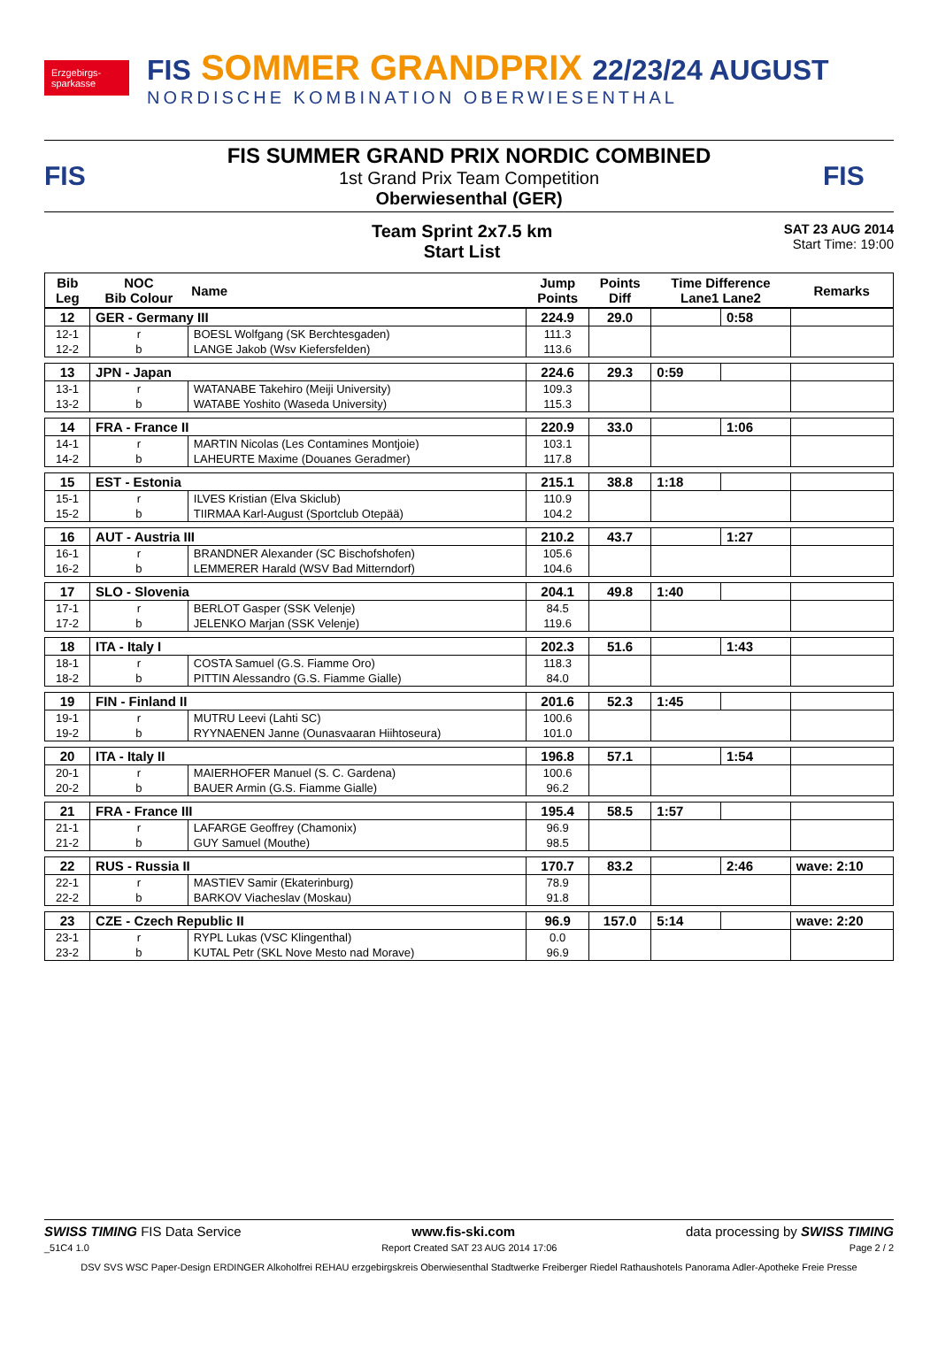Erzgebirgs-sparkasse
FIS SOMMER GRANDPRIX 22/23/24 AUGUST
NORDISCHE KOMBINATION OBERWIESENTHAL
FIS
FIS SUMMER GRAND PRIX NORDIC COMBINED
1st Grand Prix Team Competition
Oberwiesenthal (GER)
FIS
Team Sprint 2x7.5 km
Start List
SAT 23 AUG 2014
Start Time: 19:00
| Bib Leg | NOC Bib Colour | Name | Jump Points | Points Diff | Time Difference Lane1 Lane2 | | Remarks |
| --- | --- | --- | --- | --- | --- | --- | --- |
| 12 | GER - Germany III | | 224.9 | 29.0 | | 0:58 | |
| 12-1 | r | BOESL Wolfgang (SK Berchtesgaden) | 111.3 | | | | |
| 12-2 | b | LANGE Jakob (Wsv Kiefersfelden) | 113.6 | | | | |
| 13 | JPN - Japan | | 224.6 | 29.3 | 0:59 | | |
| 13-1 | r | WATANABE Takehiro (Meiji University) | 109.3 | | | | |
| 13-2 | b | WATABE Yoshito (Waseda University) | 115.3 | | | | |
| 14 | FRA - France II | | 220.9 | 33.0 | | 1:06 | |
| 14-1 | r | MARTIN Nicolas (Les Contamines Montjoie) | 103.1 | | | | |
| 14-2 | b | LAHEURTE Maxime (Douanes Geradmer) | 117.8 | | | | |
| 15 | EST - Estonia | | 215.1 | 38.8 | 1:18 | | |
| 15-1 | r | ILVES Kristian (Elva Skiclub) | 110.9 | | | | |
| 15-2 | b | TIIRMAA Karl-August (Sportclub Otepää) | 104.2 | | | | |
| 16 | AUT - Austria III | | 210.2 | 43.7 | | 1:27 | |
| 16-1 | r | BRANDNER Alexander (SC Bischofshofen) | 105.6 | | | | |
| 16-2 | b | LEMMERER Harald (WSV Bad Mitterndorf) | 104.6 | | | | |
| 17 | SLO - Slovenia | | 204.1 | 49.8 | 1:40 | | |
| 17-1 | r | BERLOT Gasper (SSK Velenje) | 84.5 | | | | |
| 17-2 | b | JELENKO Marjan (SSK Velenje) | 119.6 | | | | |
| 18 | ITA - Italy I | | 202.3 | 51.6 | | 1:43 | |
| 18-1 | r | COSTA Samuel (G.S. Fiamme Oro) | 118.3 | | | | |
| 18-2 | b | PITTIN Alessandro (G.S. Fiamme Gialle) | 84.0 | | | | |
| 19 | FIN - Finland II | | 201.6 | 52.3 | 1:45 | | |
| 19-1 | r | MUTRU Leevi (Lahti SC) | 100.6 | | | | |
| 19-2 | b | RYYNAENEN Janne (Ounasvaaran Hiihtoseura) | 101.0 | | | | |
| 20 | ITA - Italy II | | 196.8 | 57.1 | | 1:54 | |
| 20-1 | r | MAIERHOFER Manuel (S. C. Gardena) | 100.6 | | | | |
| 20-2 | b | BAUER Armin (G.S. Fiamme Gialle) | 96.2 | | | | |
| 21 | FRA - France III | | 195.4 | 58.5 | 1:57 | | |
| 21-1 | r | LAFARGE Geoffrey (Chamonix) | 96.9 | | | | |
| 21-2 | b | GUY Samuel (Mouthe) | 98.5 | | | | |
| 22 | RUS - Russia II | | 170.7 | 83.2 | | 2:46 | wave: 2:10 |
| 22-1 | r | MASTIEV Samir (Ekaterinburg) | 78.9 | | | | |
| 22-2 | b | BARKOV Viacheslav (Moskau) | 91.8 | | | | |
| 23 | CZE - Czech Republic II | | 96.9 | 157.0 | 5:14 | | wave: 2:20 |
| 23-1 | r | RYPL Lukas (VSC Klingenthal) | 0.0 | | | | |
| 23-2 | b | KUTAL Petr (SKL Nove Mesto nad Morave) | 96.9 | | | | |
SWISS TIMING FIS Data Service www.fis-ski.com data processing by SWISS TIMING
_51C4 1.0 Report Created SAT 23 AUG 2014 17:06 Page 2 / 2
DSV SVS WSC Paper-Design ERDINGER Alkoholfrei REHAU erzgebirgskreis Oberwiesenthal Stadtwerke Freiberger Riedel Rathaushotels Panorama Adler-Apotheke Freie Presse